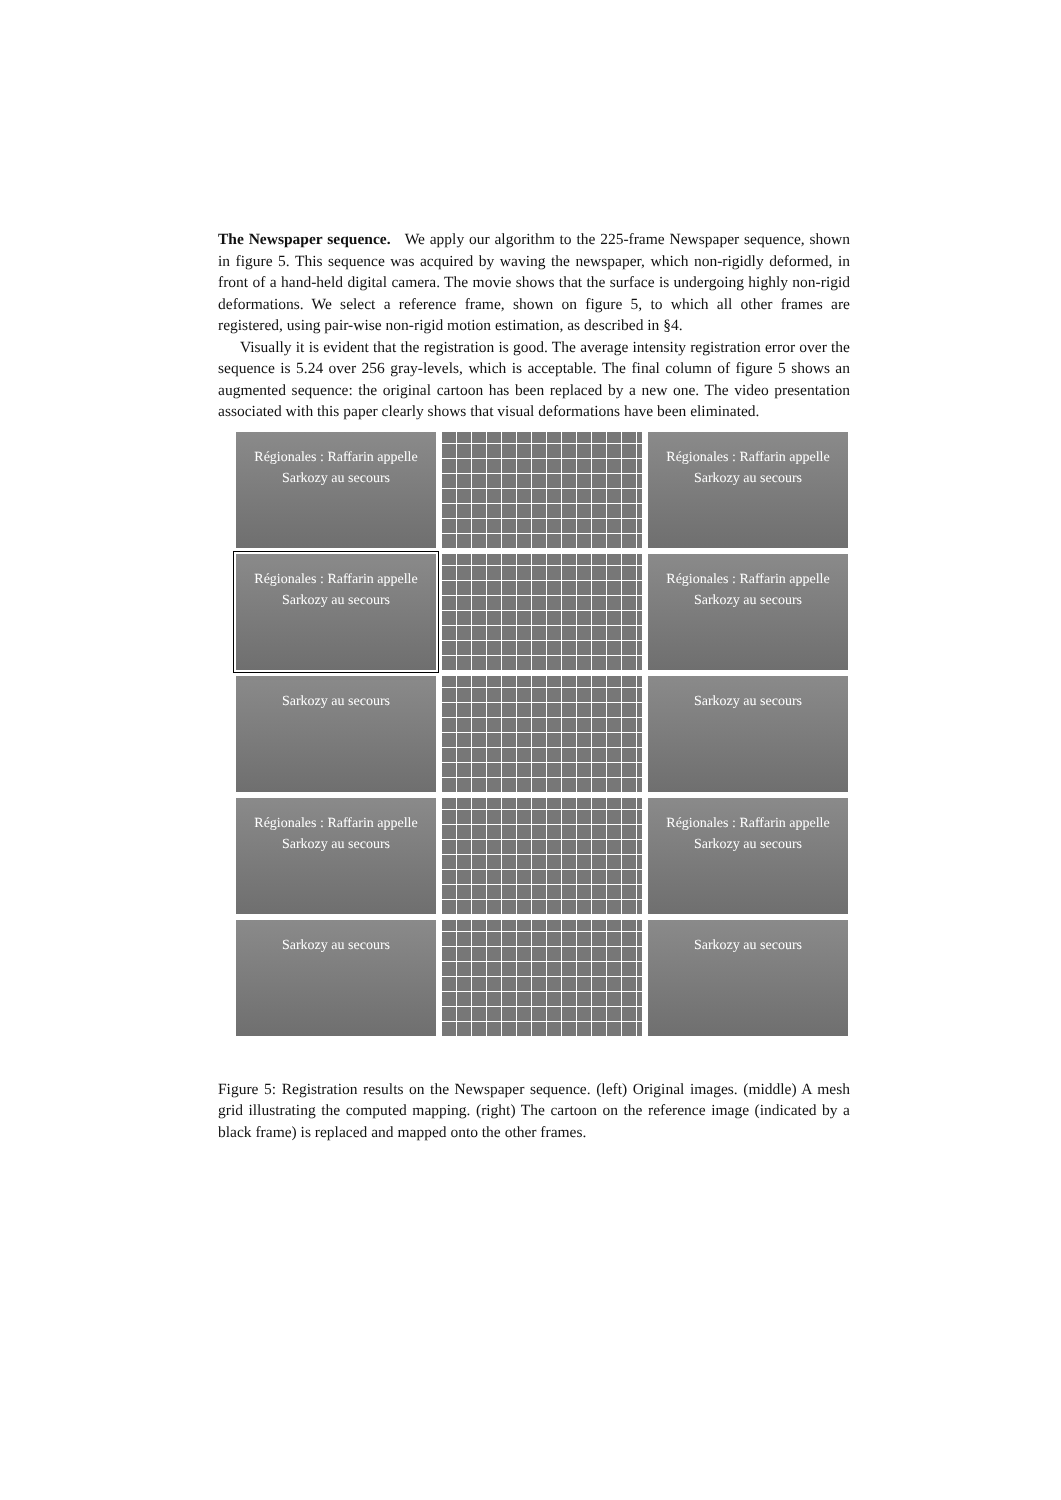The Newspaper sequence. We apply our algorithm to the 225-frame Newspaper sequence, shown in figure 5. This sequence was acquired by waving the newspaper, which non-rigidly deformed, in front of a hand-held digital camera. The movie shows that the surface is undergoing highly non-rigid deformations. We select a reference frame, shown on figure 5, to which all other frames are registered, using pair-wise non-rigid motion estimation, as described in §4.
Visually it is evident that the registration is good. The average intensity registration error over the sequence is 5.24 over 256 gray-levels, which is acceptable. The final column of figure 5 shows an augmented sequence: the original cartoon has been replaced by a new one. The video presentation associated with this paper clearly shows that visual deformations have been eliminated.
Régionales : Raffarin appelle Sarkozy au secours
Régionales : Raffarin appelle Sarkozy au secours
Régionales : Raffarin appelle Sarkozy au secours
Régionales : Raffarin appelle Sarkozy au secours
Sarkozy au secours
Sarkozy au secours
Régionales : Raffarin appelle Sarkozy au secours
Régionales : Raffarin appelle Sarkozy au secours
Sarkozy au secours
Sarkozy au secours
Figure 5: Registration results on the Newspaper sequence. (left) Original images. (middle) A mesh grid illustrating the computed mapping. (right) The cartoon on the reference image (indicated by a black frame) is replaced and mapped onto the other frames.